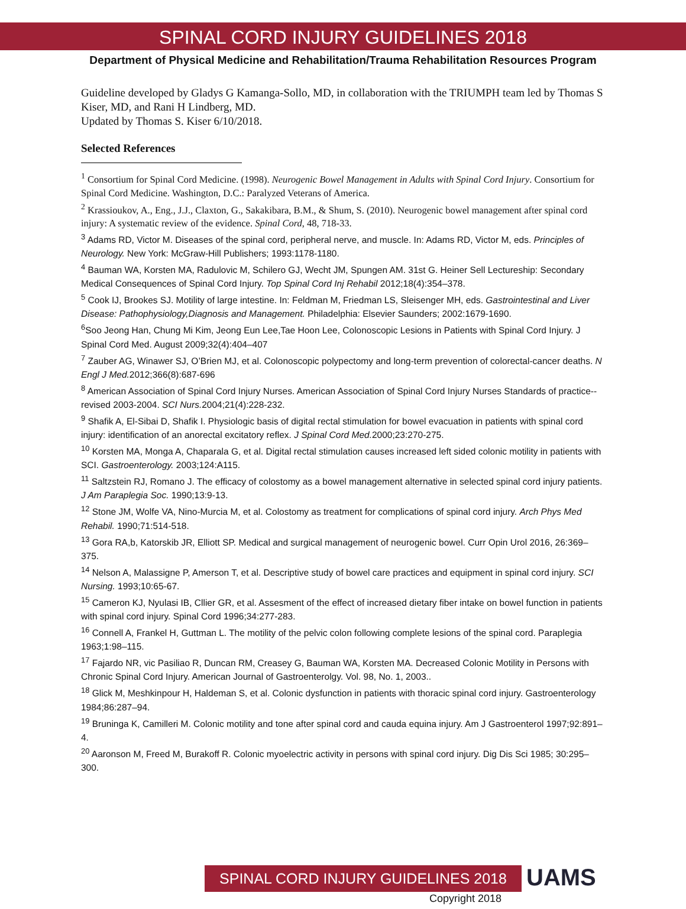SPINAL CORD INJURY GUIDELINES 2018
Department of Physical Medicine and Rehabilitation/Trauma Rehabilitation Resources Program
Guideline developed by Gladys G Kamanga-Sollo, MD, in collaboration with the TRIUMPH team led by Thomas S Kiser, MD, and Rani H Lindberg, MD.
Updated by Thomas S. Kiser 6/10/2018.
Selected References
<sup>1</sup> Consortium for Spinal Cord Medicine. (1998). Neurogenic Bowel Management in Adults with Spinal Cord Injury. Consortium for Spinal Cord Medicine. Washington, D.C.: Paralyzed Veterans of America.
<sup>2</sup> Krassioukov, A., Eng., J.J., Claxton, G., Sakakibara, B.M., & Shum, S. (2010). Neurogenic bowel management after spinal cord injury: A systematic review of the evidence. Spinal Cord, 48, 718-33.
<sup>3</sup> Adams RD, Victor M. Diseases of the spinal cord, peripheral nerve, and muscle. In: Adams RD, Victor M, eds. Principles of Neurology. New York: McGraw-Hill Publishers; 1993:1178-1180.
<sup>4</sup> Bauman WA, Korsten MA, Radulovic M, Schilero GJ, Wecht JM, Spungen AM. 31st G. Heiner Sell Lectureship: Secondary Medical Consequences of Spinal Cord Injury. Top Spinal Cord Inj Rehabil 2012;18(4):354–378.
<sup>5</sup> Cook IJ, Brookes SJ. Motility of large intestine. In: Feldman M, Friedman LS, Sleisenger MH, eds. Gastrointestinal and Liver Disease: Pathophysiology,Diagnosis and Management. Philadelphia: Elsevier Saunders; 2002:1679-1690.
<sup>6</sup> Soo Jeong Han, Chung Mi Kim, Jeong Eun Lee,Tae Hoon Lee, Colonoscopic Lesions in Patients with Spinal Cord Injury. J Spinal Cord Med. August 2009;32(4):404–407
<sup>7</sup> Zauber AG, Winawer SJ, O’Brien MJ, et al. Colonoscopic polypectomy and long-term prevention of colorectal-cancer deaths. N Engl J Med. 2012;366(8):687-696
<sup>8</sup> American Association of Spinal Cord Injury Nurses. American Association of Spinal Cord Injury Nurses Standards of practice--revised 2003-2004. SCI Nurs. 2004;21(4):228-232.
<sup>9</sup> Shafik A, El-Sibai D, Shafik I. Physiologic basis of digital rectal stimulation for bowel evacuation in patients with spinal cord injury: identification of an anorectal excitatory reflex. J Spinal Cord Med. 2000;23:270-275.
<sup>10</sup> Korsten MA, Monga A, Chaparala G, et al. Digital rectal stimulation causes increased left sided colonic motility in patients with SCI. Gastroenterology. 2003;124:A115.
<sup>11</sup> Saltzstein RJ, Romano J. The efficacy of colostomy as a bowel management alternative in selected spinal cord injury patients. J Am Paraplegia Soc. 1990;13:9-13.
<sup>12</sup> Stone JM, Wolfe VA, Nino-Murcia M, et al. Colostomy as treatment for complications of spinal cord injury. Arch Phys Med Rehabil. 1990;71:514-518.
<sup>13</sup> Gora RA,b, Katorskib JR, Elliott SP. Medical and surgical management of neurogenic bowel. Curr Opin Urol 2016, 26:369–375.
<sup>14</sup> Nelson A, Malassigne P, Amerson T, et al. Descriptive study of bowel care practices and equipment in spinal cord injury. SCI Nursing. 1993;10:65-67.
<sup>15</sup> Cameron KJ, Nyulasi IB, Cllier GR, et al. Assesment of the effect of increased dietary fiber intake on bowel function in patients with spinal cord injury. Spinal Cord 1996;34:277-283.
<sup>16</sup> Connell A, Frankel H, Guttman L. The motility of the pelvic colon following complete lesions of the spinal cord. Paraplegia 1963;1:98–115.
<sup>17</sup> Fajardo NR, vic Pasiliao R, Duncan RM, Creasey G, Bauman WA, Korsten MA. Decreased Colonic Motility in Persons with Chronic Spinal Cord Injury. American Journal of Gastroenterolgy. Vol. 98, No. 1, 2003..
<sup>18</sup> Glick M, Meshkinpour H, Haldeman S, et al. Colonic dysfunction in patients with thoracic spinal cord injury. Gastroenterology 1984;86:287–94.
<sup>19</sup> Bruninga K, Camilleri M. Colonic motility and tone after spinal cord and cauda equina injury. Am J Gastroenterol 1997;92:891–4.
<sup>20</sup> Aaronson M, Freed M, Burakoff R. Colonic myoelectric activity in persons with spinal cord injury. Dig Dis Sci 1985; 30:295–300.
SPINAL CORD INJURY GUIDELINES 2018 UAMS
Copyright 2018